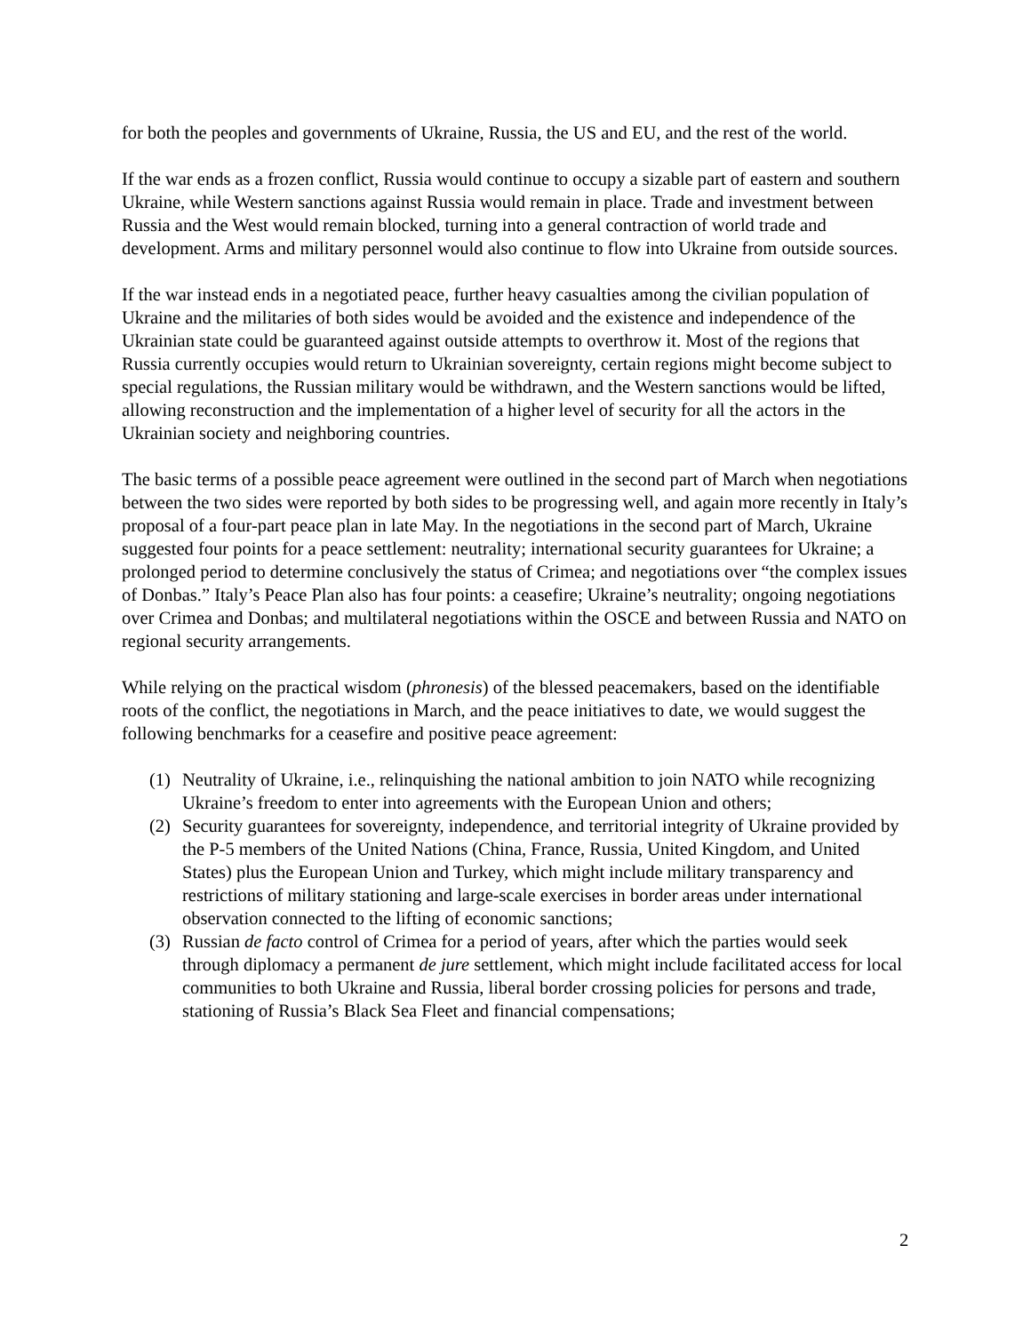for both the peoples and governments of Ukraine, Russia, the US and EU, and the rest of the world.
If the war ends as a frozen conflict, Russia would continue to occupy a sizable part of eastern and southern Ukraine, while Western sanctions against Russia would remain in place. Trade and investment between Russia and the West would remain blocked, turning into a general contraction of world trade and development. Arms and military personnel would also continue to flow into Ukraine from outside sources.
If the war instead ends in a negotiated peace, further heavy casualties among the civilian population of Ukraine and the militaries of both sides would be avoided and the existence and independence of the Ukrainian state could be guaranteed against outside attempts to overthrow it. Most of the regions that Russia currently occupies would return to Ukrainian sovereignty, certain regions might become subject to special regulations, the Russian military would be withdrawn, and the Western sanctions would be lifted, allowing reconstruction and the implementation of a higher level of security for all the actors in the Ukrainian society and neighboring countries.
The basic terms of a possible peace agreement were outlined in the second part of March when negotiations between the two sides were reported by both sides to be progressing well, and again more recently in Italy’s proposal of a four-part peace plan in late May. In the negotiations in the second part of March, Ukraine suggested four points for a peace settlement: neutrality; international security guarantees for Ukraine; a prolonged period to determine conclusively the status of Crimea; and negotiations over “the complex issues of Donbas.” Italy’s Peace Plan also has four points: a ceasefire; Ukraine’s neutrality; ongoing negotiations over Crimea and Donbas; and multilateral negotiations within the OSCE and between Russia and NATO on regional security arrangements.
While relying on the practical wisdom (phronesis) of the blessed peacemakers, based on the identifiable roots of the conflict, the negotiations in March, and the peace initiatives to date, we would suggest the following benchmarks for a ceasefire and positive peace agreement:
(1) Neutrality of Ukraine, i.e., relinquishing the national ambition to join NATO while recognizing Ukraine’s freedom to enter into agreements with the European Union and others;
(2) Security guarantees for sovereignty, independence, and territorial integrity of Ukraine provided by the P-5 members of the United Nations (China, France, Russia, United Kingdom, and United States) plus the European Union and Turkey, which might include military transparency and restrictions of military stationing and large-scale exercises in border areas under international observation connected to the lifting of economic sanctions;
(3) Russian de facto control of Crimea for a period of years, after which the parties would seek through diplomacy a permanent de jure settlement, which might include facilitated access for local communities to both Ukraine and Russia, liberal border crossing policies for persons and trade, stationing of Russia’s Black Sea Fleet and financial compensations;
2